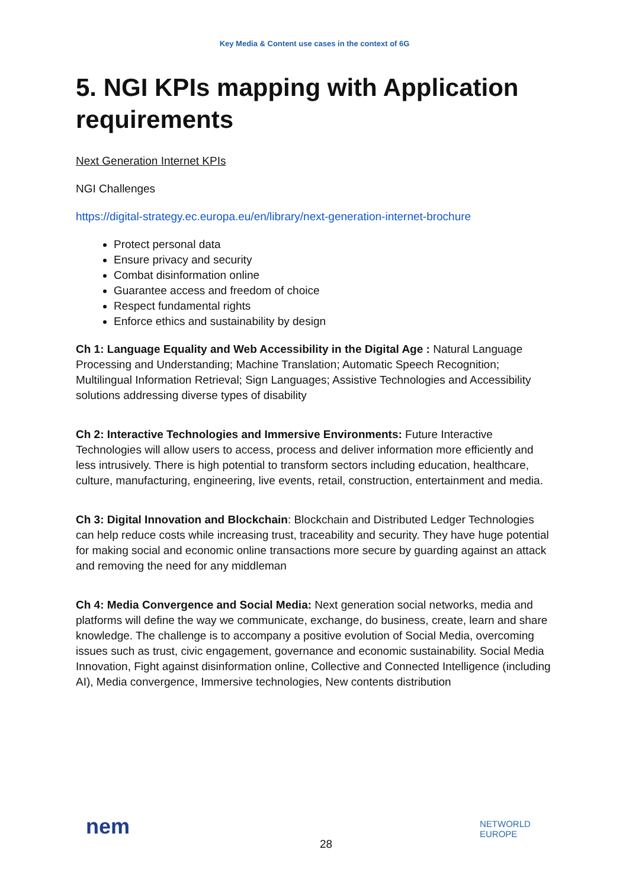Key Media & Content use cases in the context of 6G
5. NGI KPIs mapping with Application requirements
Next Generation Internet KPIs
NGI Challenges
https://digital-strategy.ec.europa.eu/en/library/next-generation-internet-brochure
Protect personal data
Ensure privacy and security
Combat disinformation online
Guarantee access and freedom of choice
Respect fundamental rights
Enforce ethics and sustainability by design
Ch 1: Language Equality and Web Accessibility in the Digital Age : Natural Language Processing and Understanding; Machine Translation; Automatic Speech Recognition; Multilingual Information Retrieval; Sign Languages; Assistive Technologies and Accessibility solutions addressing diverse types of disability
Ch 2: Interactive Technologies and Immersive Environments: Future Interactive Technologies will allow users to access, process and deliver information more efficiently and less intrusively. There is high potential to transform sectors including education, healthcare, culture, manufacturing, engineering, live events, retail, construction, entertainment and media.
Ch 3: Digital Innovation and Blockchain: Blockchain and Distributed Ledger Technologies can help reduce costs while increasing trust, traceability and security. They have huge potential for making social and economic online transactions more secure by guarding against an attack and removing the need for any middleman
Ch 4: Media Convergence and Social Media: Next generation social networks, media and platforms will define the way we communicate, exchange, do business, create, learn and share knowledge. The challenge is to accompany a positive evolution of Social Media, overcoming issues such as trust, civic engagement, governance and economic sustainability. Social Media Innovation, Fight against disinformation online, Collective and Connected Intelligence (including AI), Media convergence, Immersive technologies, New contents distribution
nem
28
NETWORLD
EUROPE